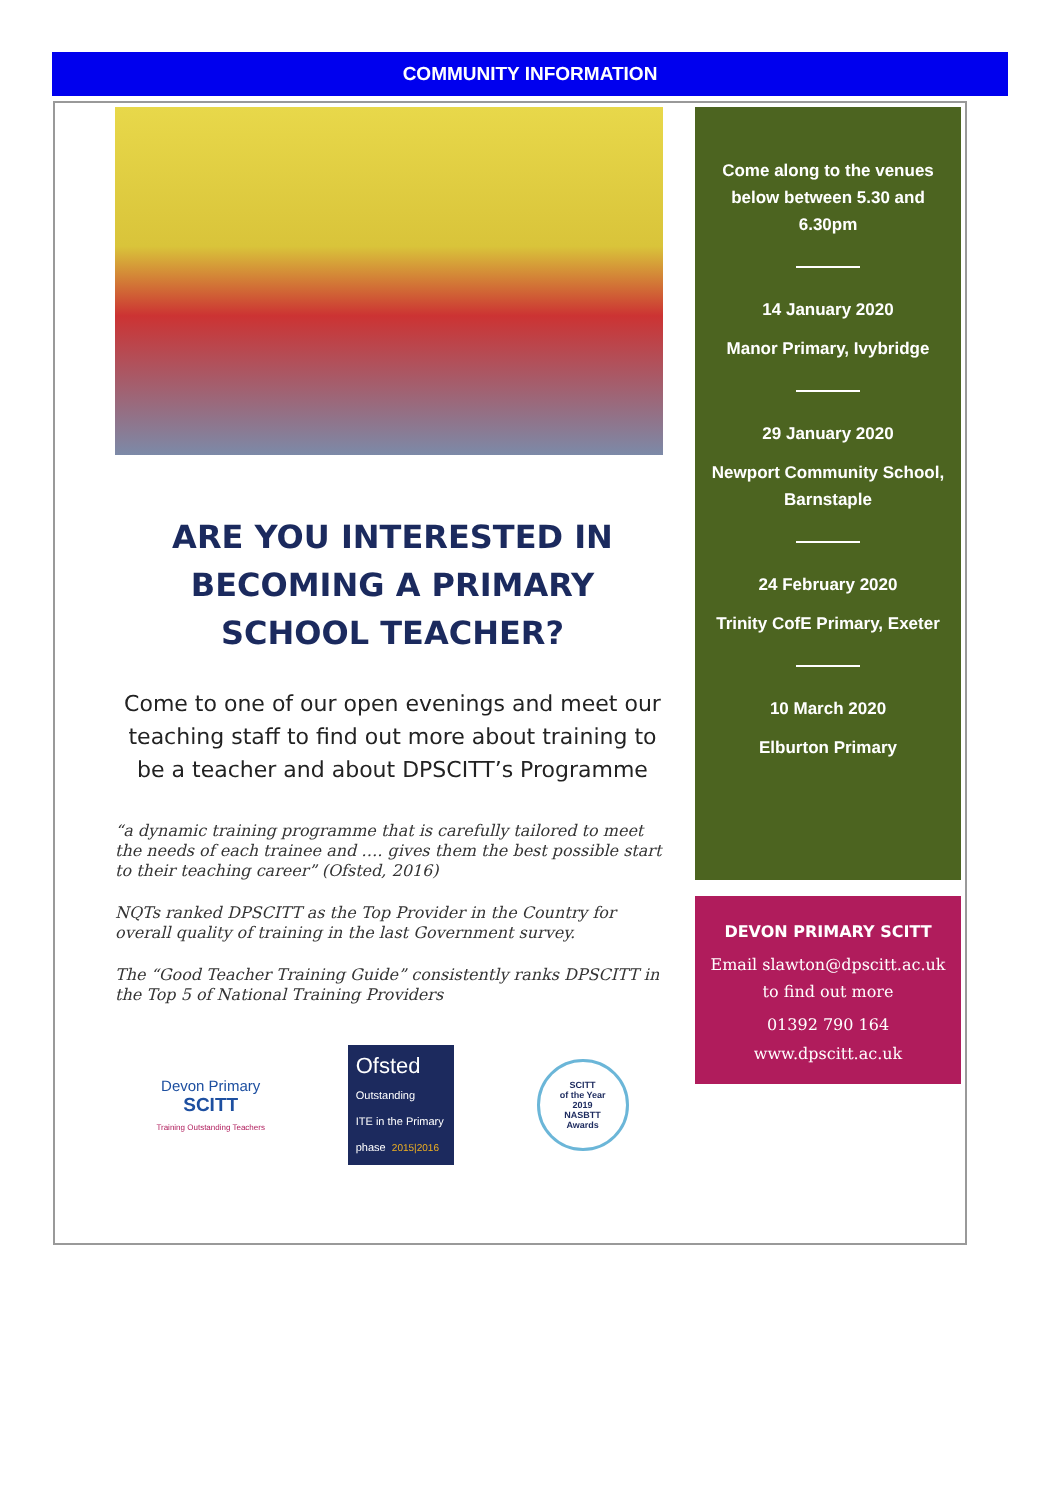COMMUNITY INFORMATION
ARE YOU INTERESTED IN BECOMING A PRIMARY SCHOOL TEACHER?
Come to one of our open evenings and meet our teaching staff to find out more about training to be a teacher and about DPSCITT’s Programme
“a dynamic training programme that is carefully tailored to meet the needs of each trainee and …. gives them the best possible start to their teaching career” (Ofsted, 2016)
NQTs ranked DPSCITT as the Top Provider in the Country for overall quality of training in the last Government survey.
The “Good Teacher Training Guide” consistently ranks DPSCITT in the Top 5 of National Training Providers
Devon Primary
SCITT
Training Outstanding Teachers
Ofsted
Outstanding
ITE in the Primary phase 2015|2016
SCITT
of the Year
2019
NASBTT
Awards
Come along to the venues below between 5.30 and 6.30pm
14 January 2020
Manor Primary, Ivybridge
29 January 2020
Newport Community School, Barnstaple
24 February 2020
Trinity CofE Primary, Exeter
10 March 2020
Elburton Primary
DEVON PRIMARY SCITT
Email slawton@dpscitt.ac.uk
to find out more
01392 790 164
www.dpscitt.ac.uk